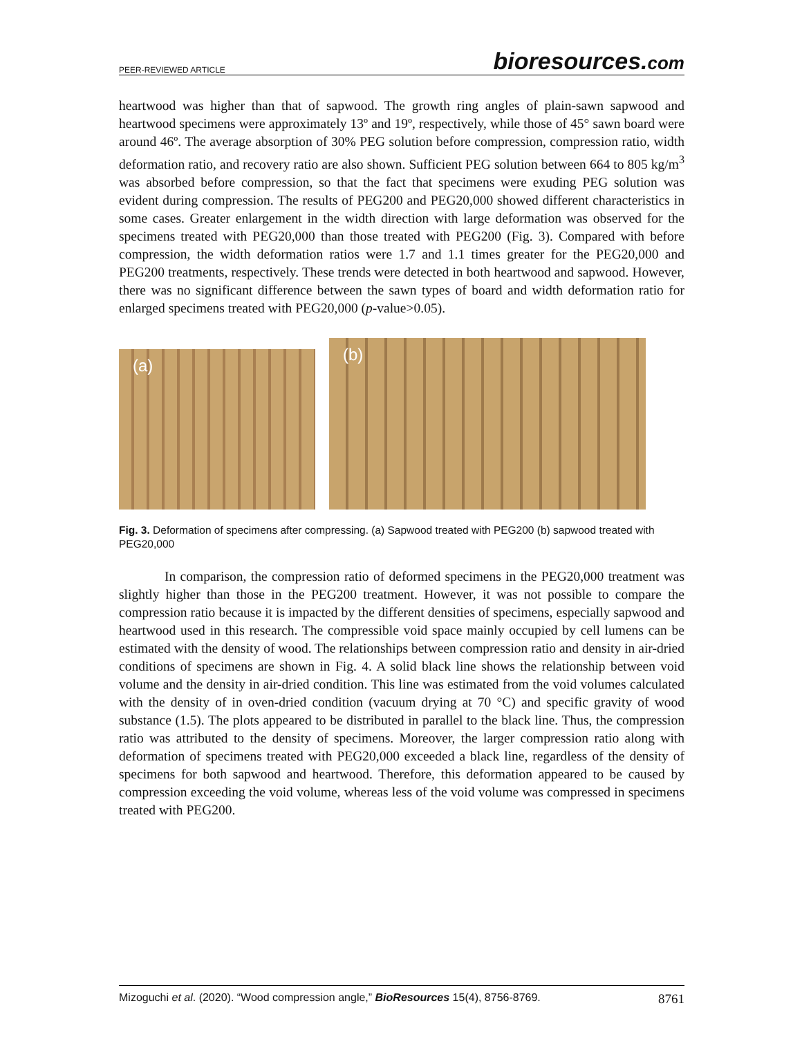PEER-REVIEWED ARTICLE
bioresources.com
heartwood was higher than that of sapwood. The growth ring angles of plain-sawn sapwood and heartwood specimens were approximately 13º and 19º, respectively, while those of 45° sawn board were around 46º. The average absorption of 30% PEG solution before compression, compression ratio, width deformation ratio, and recovery ratio are also shown. Sufficient PEG solution between 664 to 805 kg/m<sup>3</sup> was absorbed before compression, so that the fact that specimens were exuding PEG solution was evident during compression. The results of PEG200 and PEG20,000 showed different characteristics in some cases. Greater enlargement in the width direction with large deformation was observed for the specimens treated with PEG20,000 than those treated with PEG200 (Fig. 3). Compared with before compression, the width deformation ratios were 1.7 and 1.1 times greater for the PEG20,000 and PEG200 treatments, respectively. These trends were detected in both heartwood and sapwood. However, there was no significant difference between the sawn types of board and width deformation ratio for enlarged specimens treated with PEG20,000 (p-value>0.05).
(a)
(b)
Fig. 3. Deformation of specimens after compressing. (a) Sapwood treated with PEG200 (b) sapwood treated with PEG20,000
In comparison, the compression ratio of deformed specimens in the PEG20,000 treatment was slightly higher than those in the PEG200 treatment. However, it was not possible to compare the compression ratio because it is impacted by the different densities of specimens, especially sapwood and heartwood used in this research. The compressible void space mainly occupied by cell lumens can be estimated with the density of wood. The relationships between compression ratio and density in air-dried conditions of specimens are shown in Fig. 4. A solid black line shows the relationship between void volume and the density in air-dried condition. This line was estimated from the void volumes calculated with the density of in oven-dried condition (vacuum drying at 70 °C) and specific gravity of wood substance (1.5). The plots appeared to be distributed in parallel to the black line. Thus, the compression ratio was attributed to the density of specimens. Moreover, the larger compression ratio along with deformation of specimens treated with PEG20,000 exceeded a black line, regardless of the density of specimens for both sapwood and heartwood. Therefore, this deformation appeared to be caused by compression exceeding the void volume, whereas less of the void volume was compressed in specimens treated with PEG200.
Mizoguchi et al. (2020). “Wood compression angle,” BioResources 15(4), 8756-8769. 8761